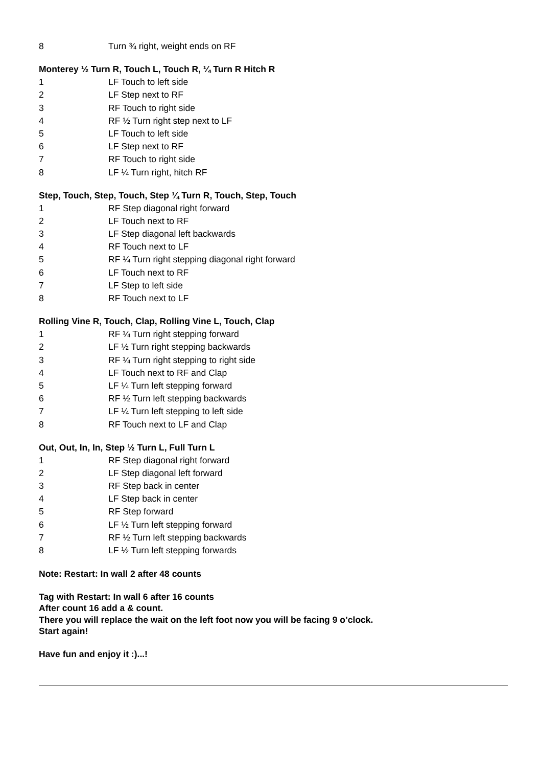8 Turn ¾ right, weight ends on RF
Monterey ½ Turn R, Touch L, Touch R, ¼ Turn R Hitch R
1 LF Touch to left side
2 LF Step next to RF
3 RF Touch to right side
4 RF ½ Turn right step next to LF
5 LF Touch to left side
6 LF Step next to RF
7 RF Touch to right side
8 LF ¼ Turn right, hitch RF
Step, Touch, Step, Touch, Step ¼ Turn R, Touch, Step, Touch
1 RF Step diagonal right forward
2 LF Touch next to RF
3 LF Step diagonal left backwards
4 RF Touch next to LF
5 RF ¼ Turn right stepping diagonal right forward
6 LF Touch next to RF
7 LF Step to left side
8 RF Touch next to LF
Rolling Vine R, Touch, Clap, Rolling Vine L, Touch, Clap
1 RF ¼ Turn right stepping forward
2 LF ½ Turn right stepping backwards
3 RF ¼ Turn right stepping to right side
4 LF Touch next to RF and Clap
5 LF ¼ Turn left stepping forward
6 RF ½ Turn left stepping backwards
7 LF ¼ Turn left stepping to left side
8 RF Touch next to LF and Clap
Out, Out, In, In, Step ½ Turn L, Full Turn L
1 RF Step diagonal right forward
2 LF Step diagonal left forward
3 RF Step back in center
4 LF Step back in center
5 RF Step forward
6 LF ½ Turn left stepping forward
7 RF ½ Turn left stepping backwards
8 LF ½ Turn left stepping forwards
Note: Restart: In wall 2 after 48 counts
Tag with Restart: In wall 6 after 16 counts
After count 16 add a & count.
There you will replace the wait on the left foot now you will be facing 9 o’clock.
Start again!
Have fun and enjoy it :)...!